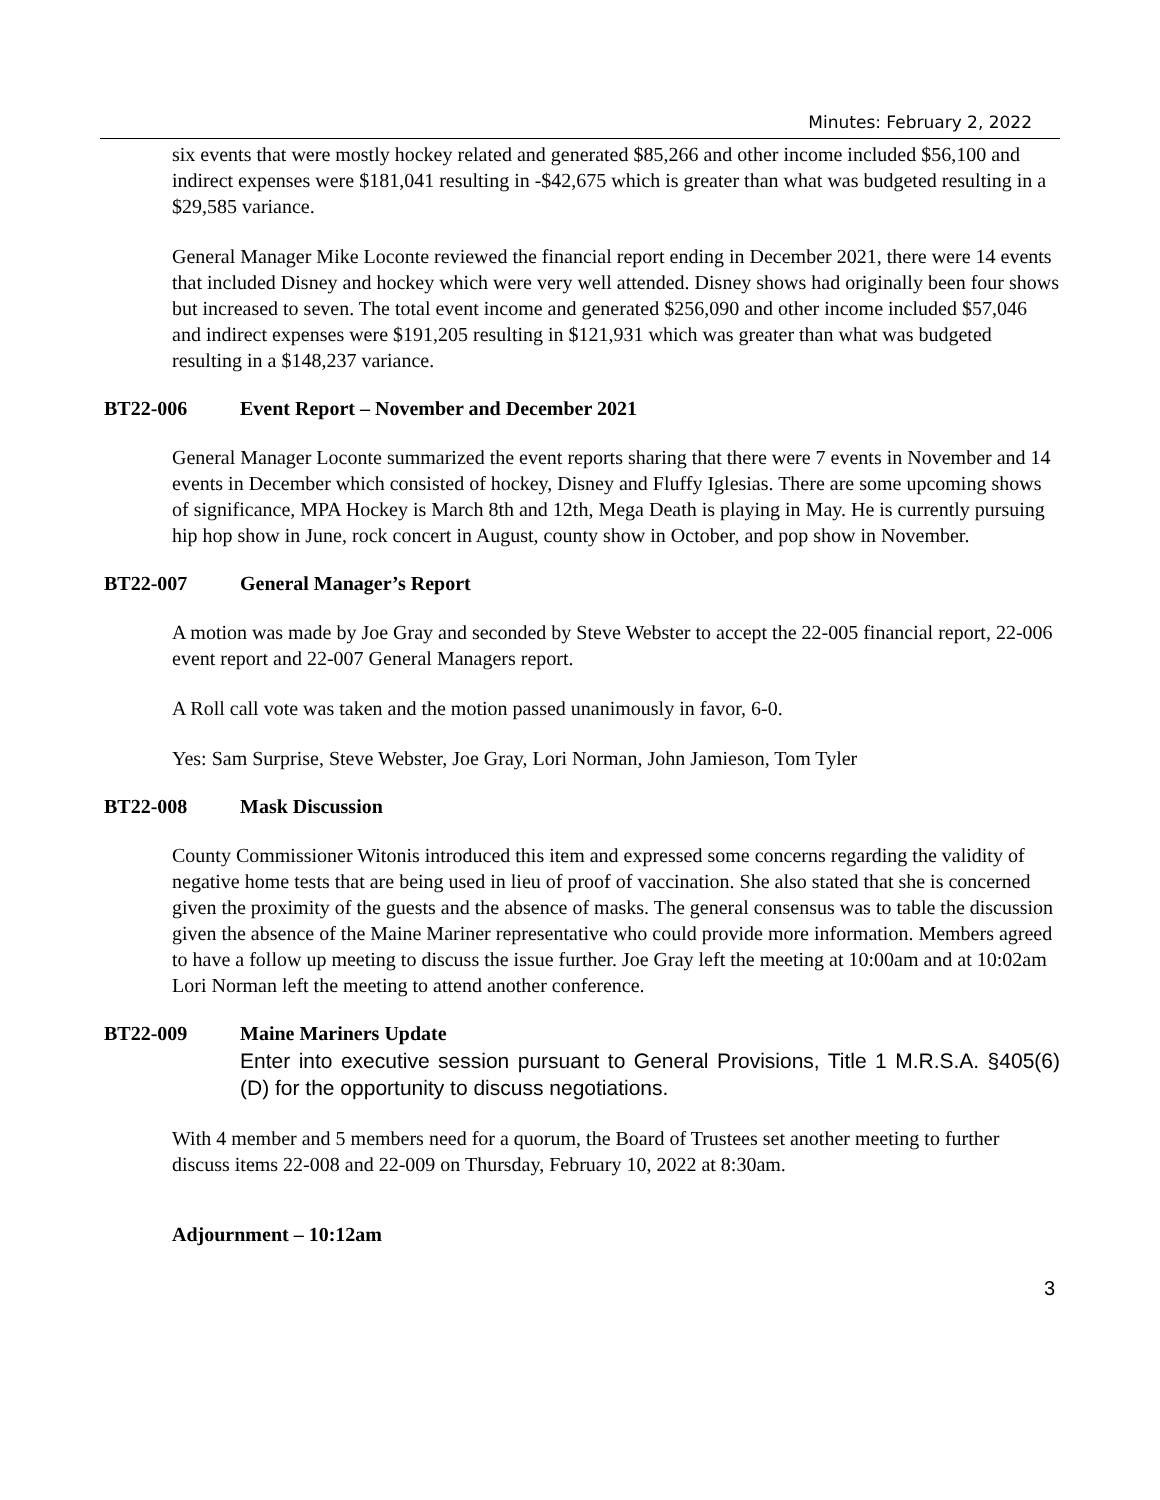Minutes: February 2, 2022
six events that were mostly hockey related and generated $85,266 and other income included $56,100 and indirect expenses were $181,041 resulting in -$42,675 which is greater than what was budgeted resulting in a $29,585 variance.
General Manager Mike Loconte reviewed the financial report ending in December 2021, there were 14 events that included Disney and hockey which were very well attended. Disney shows had originally been four shows but increased to seven. The total event income and generated $256,090 and other income included $57,046 and indirect expenses were $191,205 resulting in $121,931 which was greater than what was budgeted resulting in a $148,237 variance.
BT22-006 Event Report – November and December 2021
General Manager Loconte summarized the event reports sharing that there were 7 events in November and 14 events in December which consisted of hockey, Disney and Fluffy Iglesias. There are some upcoming shows of significance, MPA Hockey is March 8th and 12th, Mega Death is playing in May. He is currently pursuing hip hop show in June, rock concert in August, county show in October, and pop show in November.
BT22-007 General Manager’s Report
A motion was made by Joe Gray and seconded by Steve Webster to accept the 22-005 financial report, 22-006 event report and 22-007 General Managers report.
A Roll call vote was taken and the motion passed unanimously in favor, 6-0.
Yes: Sam Surprise, Steve Webster, Joe Gray, Lori Norman, John Jamieson, Tom Tyler
BT22-008 Mask Discussion
County Commissioner Witonis introduced this item and expressed some concerns regarding the validity of negative home tests that are being used in lieu of proof of vaccination. She also stated that she is concerned given the proximity of the guests and the absence of masks. The general consensus was to table the discussion given the absence of the Maine Mariner representative who could provide more information. Members agreed to have a follow up meeting to discuss the issue further. Joe Gray left the meeting at 10:00am and at 10:02am Lori Norman left the meeting to attend another conference.
BT22-009 Maine Mariners Update
Enter into executive session pursuant to General Provisions, Title 1 M.R.S.A. §405(6)(D) for the opportunity to discuss negotiations.
With 4 member and 5 members need for a quorum, the Board of Trustees set another meeting to further discuss items 22-008 and 22-009 on Thursday, February 10, 2022 at 8:30am.
Adjournment – 10:12am
3